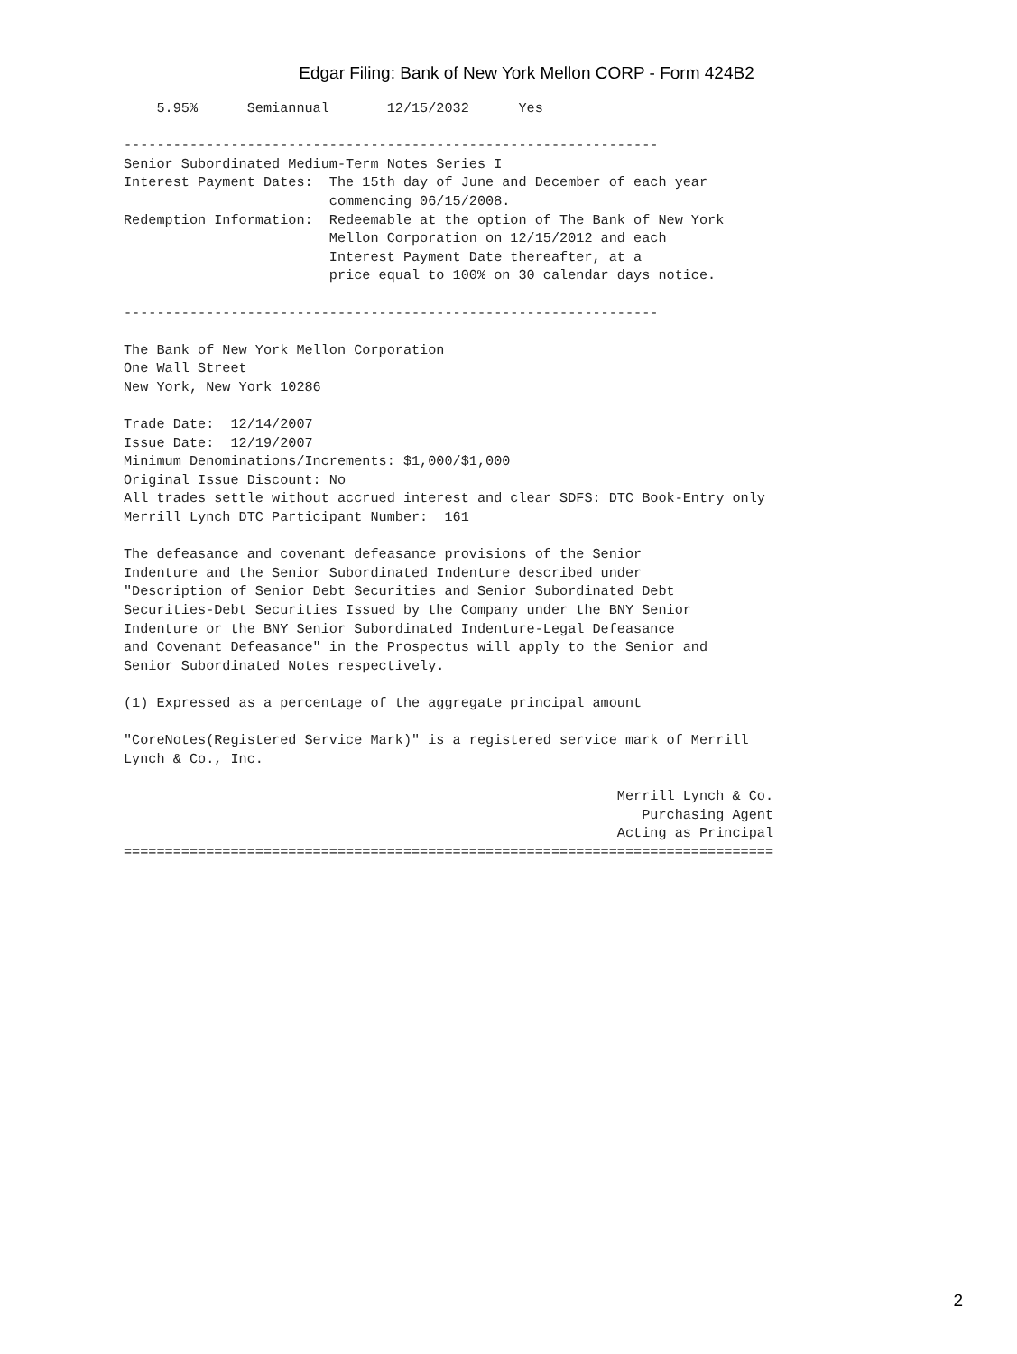Edgar Filing: Bank of New York Mellon CORP - Form 424B2
    5.95%      Semiannual       12/15/2032      Yes

-----------------------------------------------------------------
Senior Subordinated Medium-Term Notes Series I
Interest Payment Dates:  The 15th day of June and December of each year
                         commencing 06/15/2008.
Redemption Information:  Redeemable at the option of The Bank of New York
                         Mellon Corporation on 12/15/2012 and each
                         Interest Payment Date thereafter, at a
                         price equal to 100% on 30 calendar days notice.

-----------------------------------------------------------------

The Bank of New York Mellon Corporation
One Wall Street
New York, New York 10286

Trade Date:  12/14/2007
Issue Date:  12/19/2007
Minimum Denominations/Increments: $1,000/$1,000
Original Issue Discount: No
All trades settle without accrued interest and clear SDFS: DTC Book-Entry only
Merrill Lynch DTC Participant Number:  161

The defeasance and covenant defeasance provisions of the Senior
Indenture and the Senior Subordinated Indenture described under
"Description of Senior Debt Securities and Senior Subordinated Debt
Securities-Debt Securities Issued by the Company under the BNY Senior
Indenture or the BNY Senior Subordinated Indenture-Legal Defeasance
and Covenant Defeasance" in the Prospectus will apply to the Senior and
Senior Subordinated Notes respectively.

(1) Expressed as a percentage of the aggregate principal amount

"CoreNotes(Registered Service Mark)" is a registered service mark of Merrill
Lynch & Co., Inc.

                                                            Merrill Lynch & Co.
                                                               Purchasing Agent
                                                            Acting as Principal
===============================================================================
2